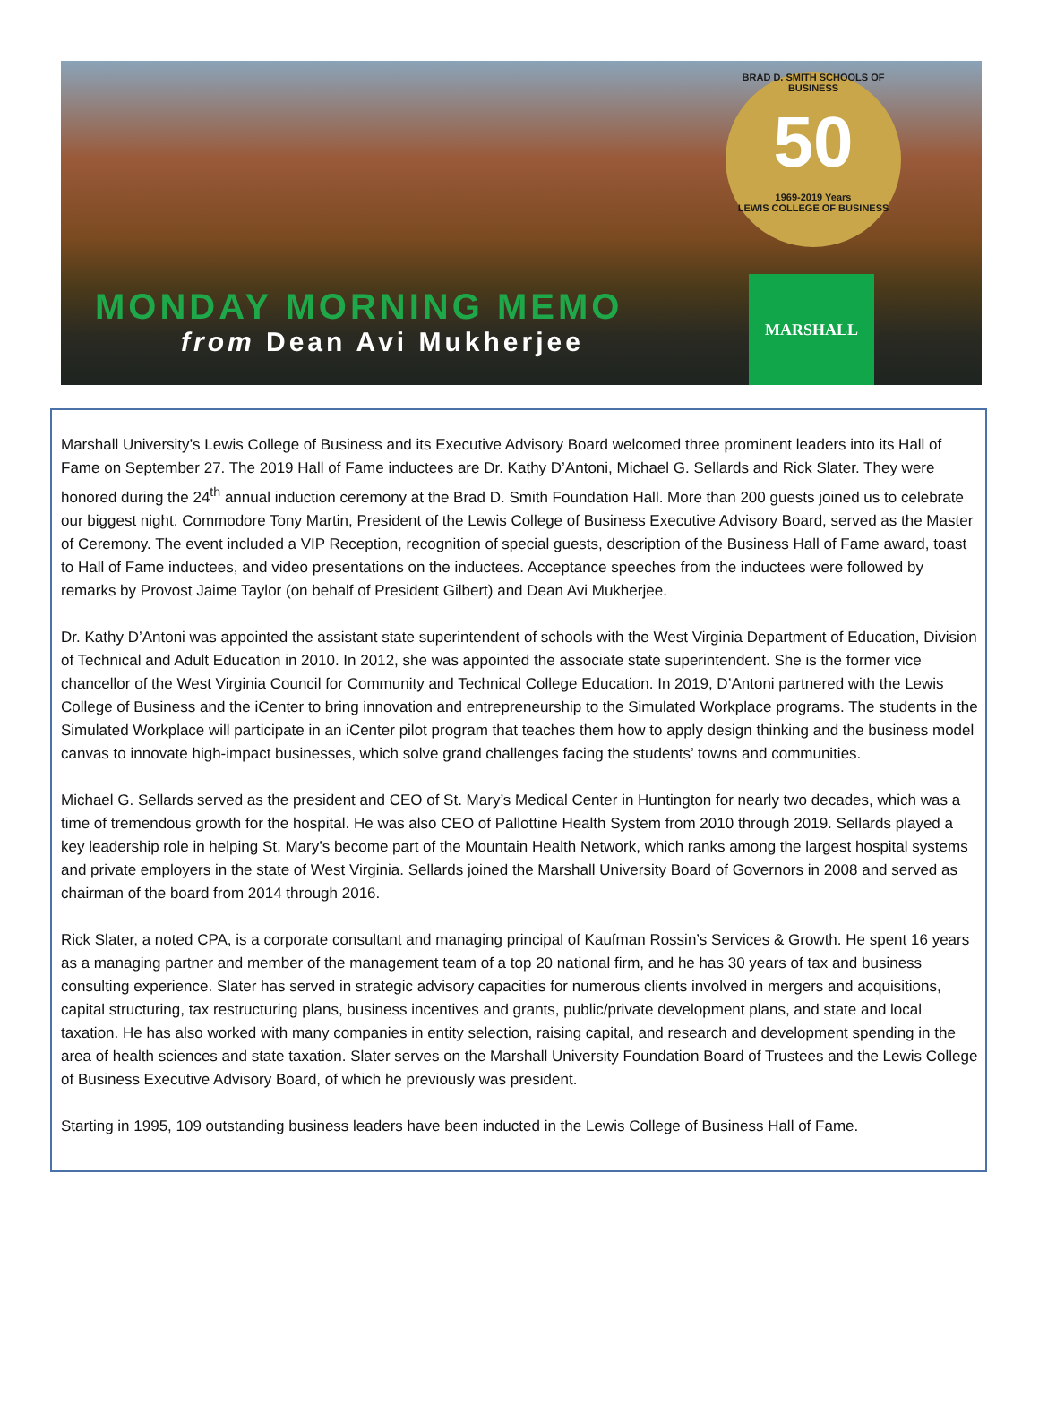BRAD D. SMITH SCHOOLS OF BUSINESS
50
1969-2019 Years
LEWIS COLLEGE OF BUSINESS
MONDAY MORNING MEMO
from Dean Avi Mukherjee
MARSHALL
Marshall University’s Lewis College of Business and its Executive Advisory Board welcomed three prominent leaders into its Hall of Fame on September 27. The 2019 Hall of Fame inductees are Dr. Kathy D’Antoni, Michael G. Sellards and Rick Slater. They were honored during the 24<sup>th</sup> annual induction ceremony at the Brad D. Smith Foundation Hall. More than 200 guests joined us to celebrate our biggest night. Commodore Tony Martin, President of the Lewis College of Business Executive Advisory Board, served as the Master of Ceremony. The event included a VIP Reception, recognition of special guests, description of the Business Hall of Fame award, toast to Hall of Fame inductees, and video presentations on the inductees. Acceptance speeches from the inductees were followed by remarks by Provost Jaime Taylor (on behalf of President Gilbert) and Dean Avi Mukherjee.
Dr. Kathy D’Antoni was appointed the assistant state superintendent of schools with the West Virginia Department of Education, Division of Technical and Adult Education in 2010. In 2012, she was appointed the associate state superintendent. She is the former vice chancellor of the West Virginia Council for Community and Technical College Education. In 2019, D’Antoni partnered with the Lewis College of Business and the iCenter to bring innovation and entrepreneurship to the Simulated Workplace programs. The students in the Simulated Workplace will participate in an iCenter pilot program that teaches them how to apply design thinking and the business model canvas to innovate high-impact businesses, which solve grand challenges facing the students’ towns and communities.
Michael G. Sellards served as the president and CEO of St. Mary’s Medical Center in Huntington for nearly two decades, which was a time of tremendous growth for the hospital. He was also CEO of Pallottine Health System from 2010 through 2019. Sellards played a key leadership role in helping St. Mary’s become part of the Mountain Health Network, which ranks among the largest hospital systems and private employers in the state of West Virginia. Sellards joined the Marshall University Board of Governors in 2008 and served as chairman of the board from 2014 through 2016.
Rick Slater, a noted CPA, is a corporate consultant and managing principal of Kaufman Rossin’s Services & Growth. He spent 16 years as a managing partner and member of the management team of a top 20 national firm, and he has 30 years of tax and business consulting experience. Slater has served in strategic advisory capacities for numerous clients involved in mergers and acquisitions, capital structuring, tax restructuring plans, business incentives and grants, public/private development plans, and state and local taxation. He has also worked with many companies in entity selection, raising capital, and research and development spending in the area of health sciences and state taxation. Slater serves on the Marshall University Foundation Board of Trustees and the Lewis College of Business Executive Advisory Board, of which he previously was president.
Starting in 1995, 109 outstanding business leaders have been inducted in the Lewis College of Business Hall of Fame.